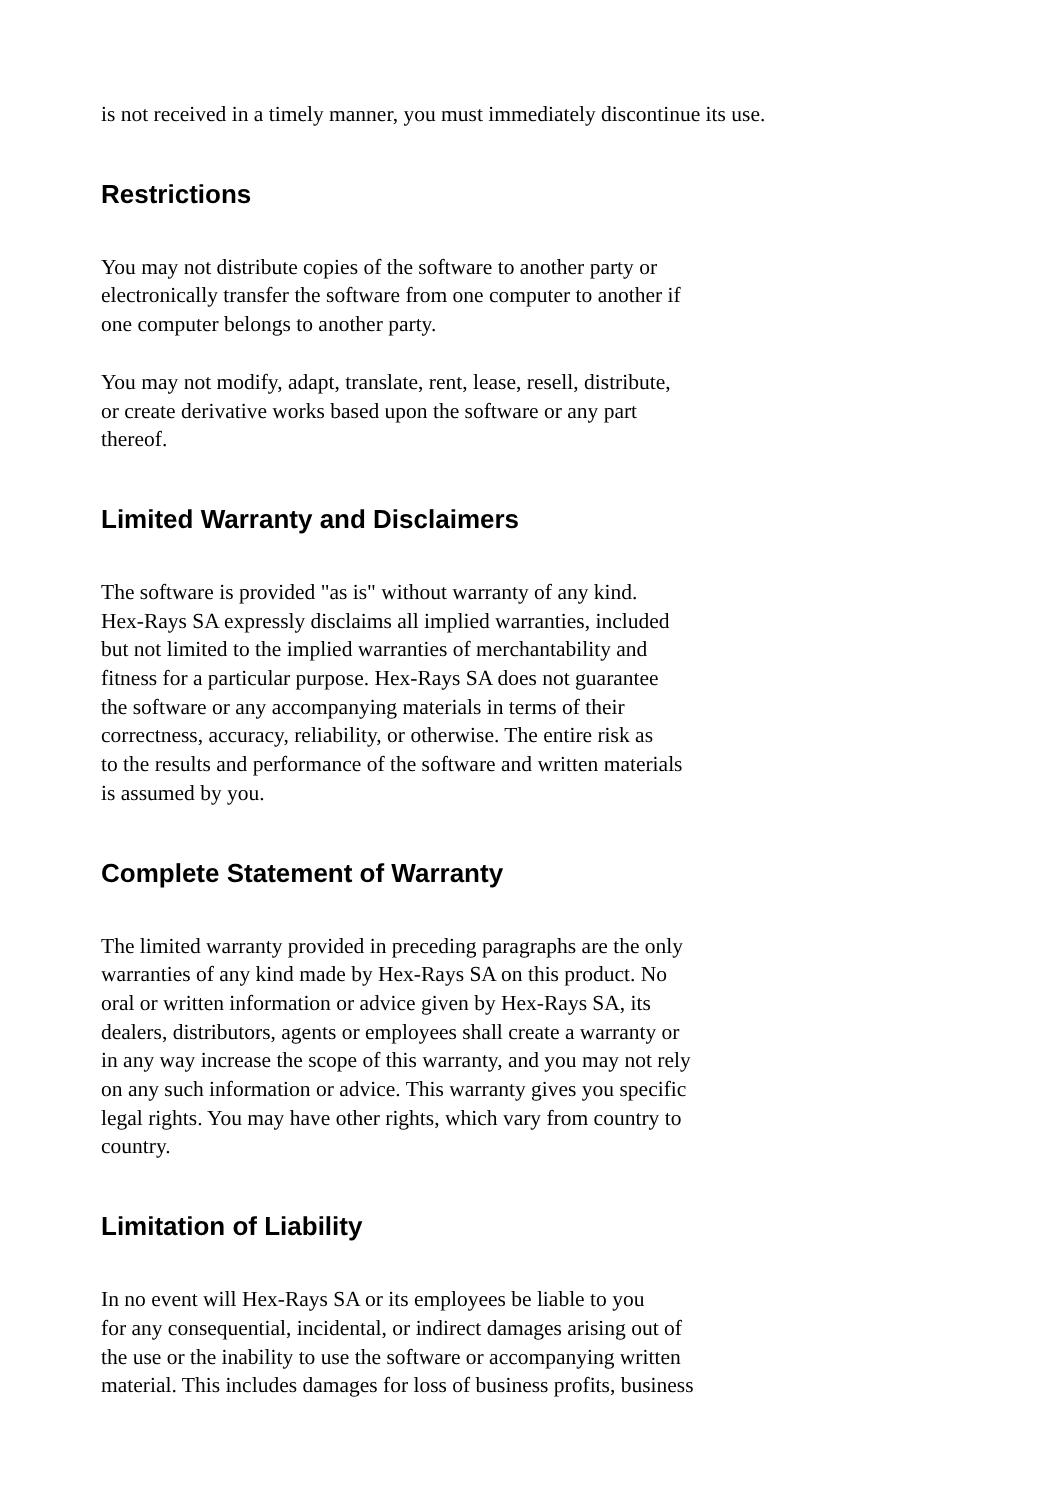is not received in a timely manner, you must immediately discontinue its use.
Restrictions
You may not distribute copies of the software to another party or electronically transfer the software from one computer to another if one computer belongs to another party.
You may not modify, adapt, translate, rent, lease, resell, distribute, or create derivative works based upon the software or any part thereof.
Limited Warranty and Disclaimers
The software is provided "as is" without warranty of any kind. Hex-Rays SA expressly disclaims all implied warranties, included but not limited to the implied warranties of merchantability and fitness for a particular purpose. Hex-Rays SA does not guarantee the software or any accompanying materials in terms of their correctness, accuracy, reliability, or otherwise. The entire risk as to the results and performance of the software and written materials is assumed by you.
Complete Statement of Warranty
The limited warranty provided in preceding paragraphs are the only warranties of any kind made by Hex-Rays SA on this product. No oral or written information or advice given by Hex-Rays SA, its dealers, distributors, agents or employees shall create a warranty or in any way increase the scope of this warranty, and you may not rely on any such information or advice. This warranty gives you specific legal rights. You may have other rights, which vary from country to country.
Limitation of Liability
In no event will Hex-Rays SA or its employees be liable to you for any consequential, incidental, or indirect damages arising out of the use or the inability to use the software or accompanying written material. This includes damages for loss of business profits, business